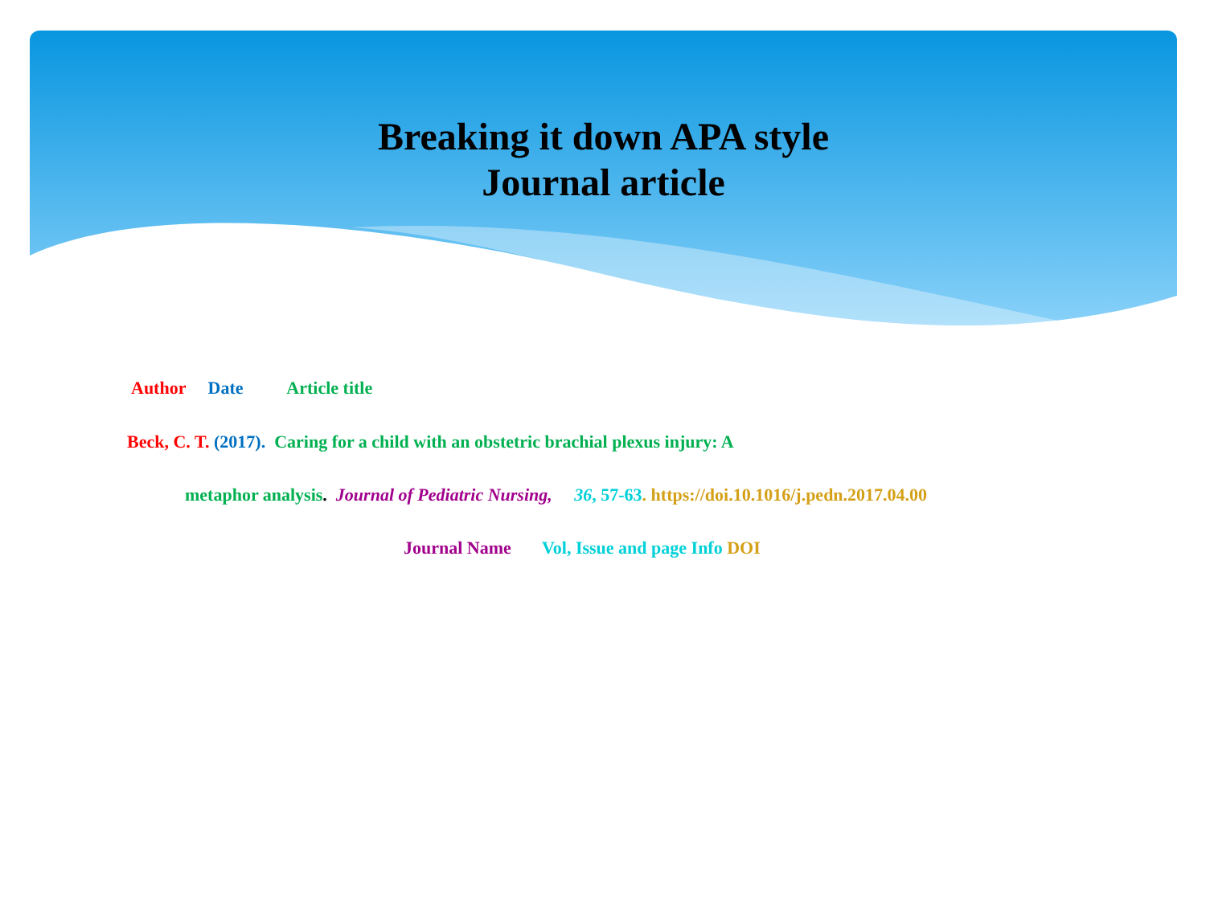Breaking it down APA style
Journal article
Author Date Article title
Beck, C. T. (2017). Caring for a child with an obstetric brachial plexus injury: A
metaphor analysis. Journal of Pediatric Nursing, 36, 57-63. https://doi.10.1016/j.pedn.2017.04.00
Journal Name Vol, Issue and page Info DOI